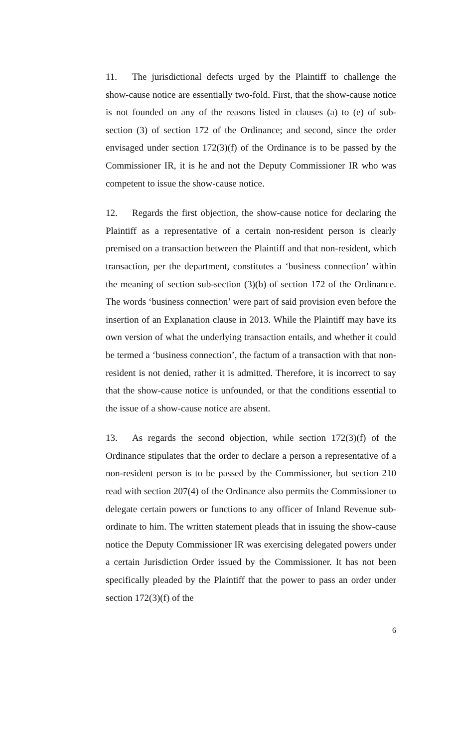11. The jurisdictional defects urged by the Plaintiff to challenge the show-cause notice are essentially two-fold. First, that the show-cause notice is not founded on any of the reasons listed in clauses (a) to (e) of sub-section (3) of section 172 of the Ordinance; and second, since the order envisaged under section 172(3)(f) of the Ordinance is to be passed by the Commissioner IR, it is he and not the Deputy Commissioner IR who was competent to issue the show-cause notice.
12. Regards the first objection, the show-cause notice for declaring the Plaintiff as a representative of a certain non-resident person is clearly premised on a transaction between the Plaintiff and that non-resident, which transaction, per the department, constitutes a ‘business connection’ within the meaning of section sub-section (3)(b) of section 172 of the Ordinance. The words ‘business connection’ were part of said provision even before the insertion of an Explanation clause in 2013. While the Plaintiff may have its own version of what the underlying transaction entails, and whether it could be termed a ‘business connection’, the factum of a transaction with that non-resident is not denied, rather it is admitted. Therefore, it is incorrect to say that the show-cause notice is unfounded, or that the conditions essential to the issue of a show-cause notice are absent.
13. As regards the second objection, while section 172(3)(f) of the Ordinance stipulates that the order to declare a person a representative of a non-resident person is to be passed by the Commissioner, but section 210 read with section 207(4) of the Ordinance also permits the Commissioner to delegate certain powers or functions to any officer of Inland Revenue sub-ordinate to him. The written statement pleads that in issuing the show-cause notice the Deputy Commissioner IR was exercising delegated powers under a certain Jurisdiction Order issued by the Commissioner. It has not been specifically pleaded by the Plaintiff that the power to pass an order under section 172(3)(f) of the
6